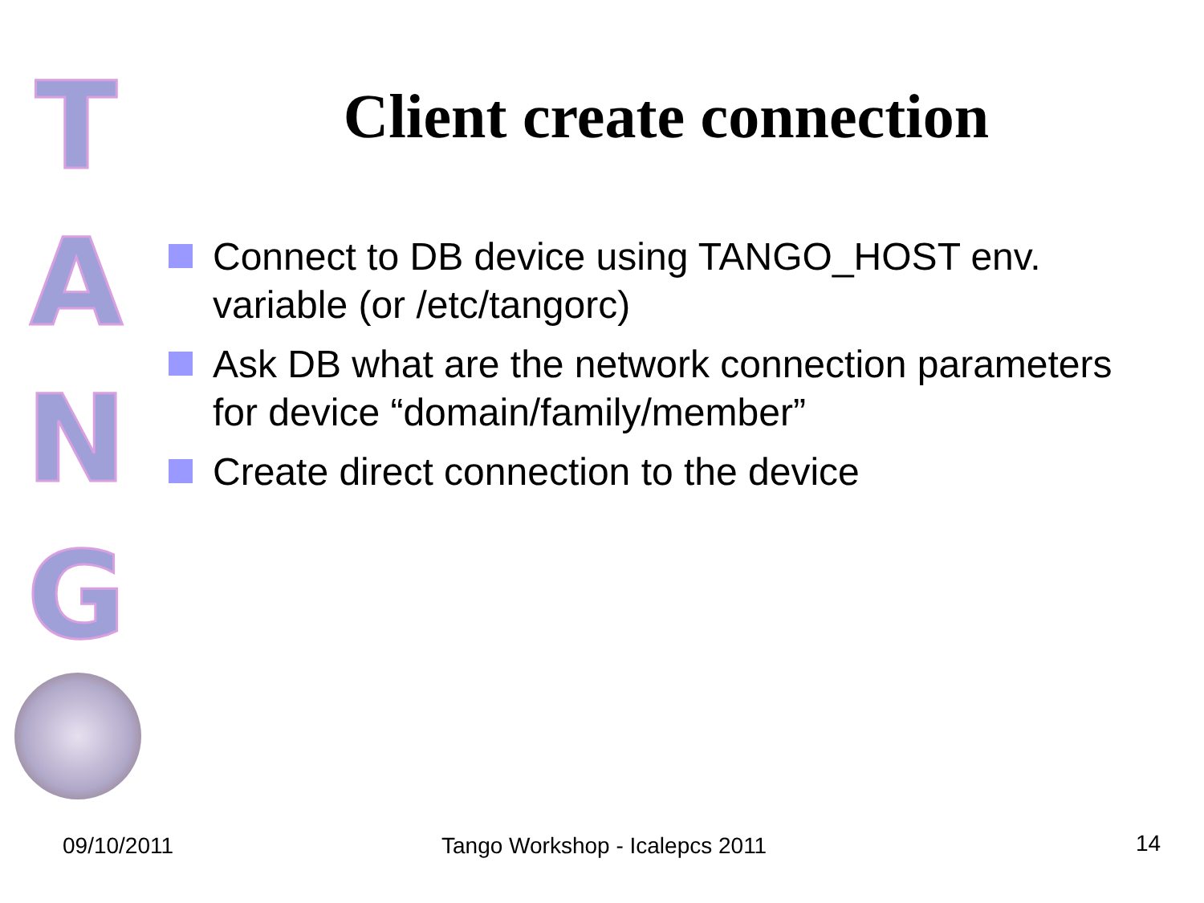T
A
N
G
Client create connection
Connect to DB device using TANGO_HOST env. variable (or /etc/tangorc)
Ask DB what are the network connection parameters for device “domain/family/member”
Create direct connection to the device
09/10/2011 Tango Workshop - Icalepcs 2011 14